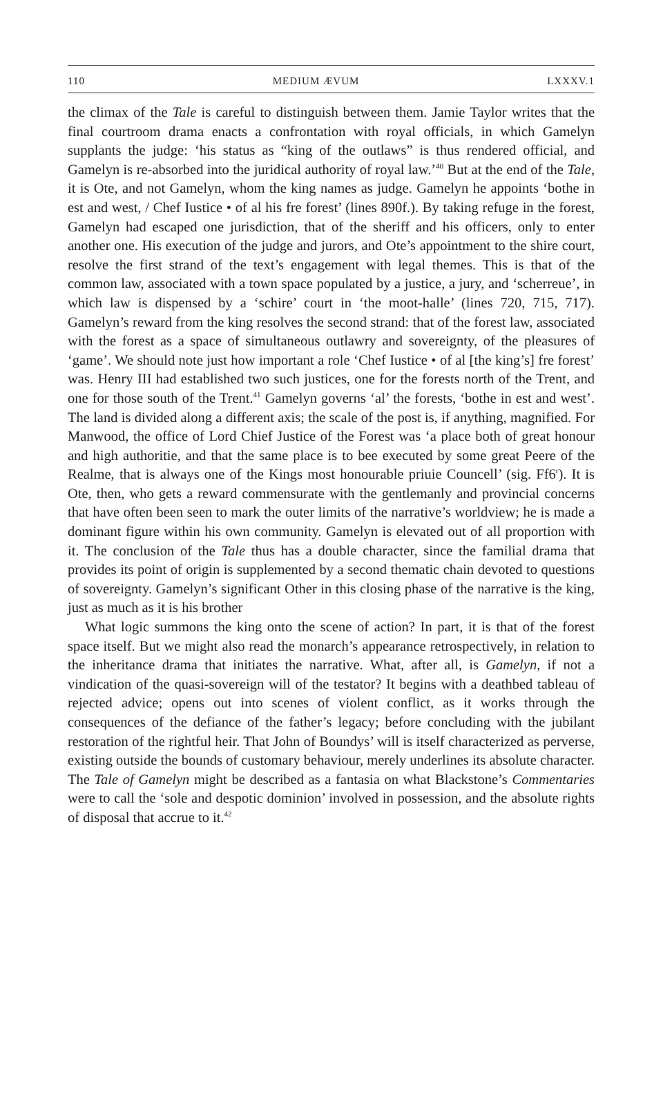110 MEDIUM ÆVUM LXXXV.1
the climax of the Tale is careful to distinguish between them. Jamie Taylor writes that the final courtroom drama enacts a confrontation with royal officials, in which Gamelyn supplants the judge: ‘his status as “king of the outlaws” is thus rendered official, and Gamelyn is re-absorbed into the juridical authority of royal law.’<sup>40</sup> But at the end of the Tale, it is Ote, and not Gamelyn, whom the king names as judge. Gamelyn he appoints ‘bothe in est and west, / Chef Iustice • of al his fre forest’ (lines 890f.). By taking refuge in the forest, Gamelyn had escaped one jurisdiction, that of the sheriff and his officers, only to enter another one. His execution of the judge and jurors, and Ote’s appointment to the shire court, resolve the first strand of the text’s engagement with legal themes. This is that of the common law, associated with a town space populated by a justice, a jury, and ‘scherreue’, in which law is dispensed by a ‘schire’ court in ‘the moot-halle’ (lines 720, 715, 717). Gamelyn’s reward from the king resolves the second strand: that of the forest law, associated with the forest as a space of simultaneous outlawry and sovereignty, of the pleasures of ‘game’. We should note just how important a role ‘Chef Iustice • of al [the king’s] fre forest’ was. Henry III had established two such justices, one for the forests north of the Trent, and one for those south of the Trent.<sup>41</sup> Gamelyn governs ‘al’ the forests, ‘bothe in est and west’. The land is divided along a different axis; the scale of the post is, if anything, magnified. For Manwood, the office of Lord Chief Justice of the Forest was ‘a place both of great honour and high authoritie, and that the same place is to bee executed by some great Peere of the Realme, that is always one of the Kings most honourable priuie Councell’ (sig. Ff6<sup>r</sup>). It is Ote, then, who gets a reward commensurate with the gentlemanly and provincial concerns that have often been seen to mark the outer limits of the narrative’s worldview; he is made a dominant figure within his own community. Gamelyn is elevated out of all proportion with it. The conclusion of the Tale thus has a double character, since the familial drama that provides its point of origin is supplemented by a second thematic chain devoted to questions of sovereignty. Gamelyn’s significant Other in this closing phase of the narrative is the king, just as much as it is his brother
What logic summons the king onto the scene of action? In part, it is that of the forest space itself. But we might also read the monarch’s appearance retrospectively, in relation to the inheritance drama that initiates the narrative. What, after all, is Gamelyn, if not a vindication of the quasi-sovereign will of the testator? It begins with a deathbed tableau of rejected advice; opens out into scenes of violent conflict, as it works through the consequences of the defiance of the father’s legacy; before concluding with the jubilant restoration of the rightful heir. That John of Boundys’ will is itself characterized as perverse, existing outside the bounds of customary behaviour, merely underlines its absolute character. The Tale of Gamelyn might be described as a fantasia on what Blackstone’s Commentaries were to call the ‘sole and despotic dominion’ involved in possession, and the absolute rights of disposal that accrue to it.<sup>42</sup>